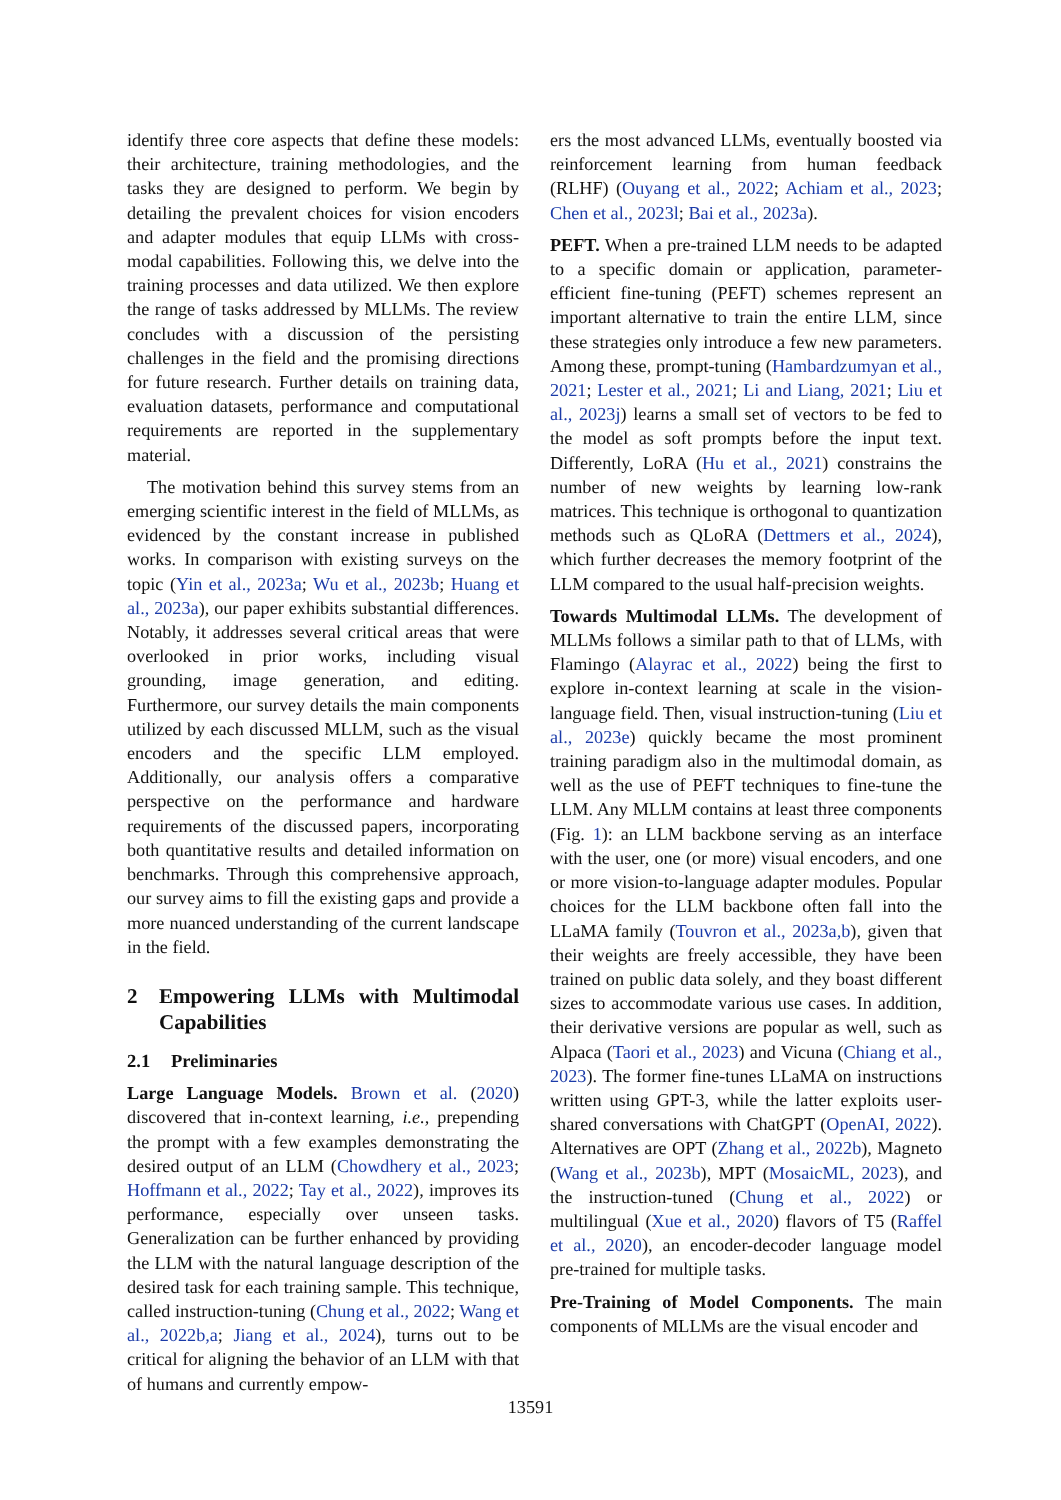identify three core aspects that define these models: their architecture, training methodologies, and the tasks they are designed to perform. We begin by detailing the prevalent choices for vision encoders and adapter modules that equip LLMs with cross-modal capabilities. Following this, we delve into the training processes and data utilized. We then explore the range of tasks addressed by MLLMs. The review concludes with a discussion of the persisting challenges in the field and the promising directions for future research. Further details on training data, evaluation datasets, performance and computational requirements are reported in the supplementary material.
The motivation behind this survey stems from an emerging scientific interest in the field of MLLMs, as evidenced by the constant increase in published works. In comparison with existing surveys on the topic (Yin et al., 2023a; Wu et al., 2023b; Huang et al., 2023a), our paper exhibits substantial differences. Notably, it addresses several critical areas that were overlooked in prior works, including visual grounding, image generation, and editing. Furthermore, our survey details the main components utilized by each discussed MLLM, such as the visual encoders and the specific LLM employed. Additionally, our analysis offers a comparative perspective on the performance and hardware requirements of the discussed papers, incorporating both quantitative results and detailed information on benchmarks. Through this comprehensive approach, our survey aims to fill the existing gaps and provide a more nuanced understanding of the current landscape in the field.
2 Empowering LLMs with Multimodal Capabilities
2.1 Preliminaries
Large Language Models. Brown et al. (2020) discovered that in-context learning, i.e., prepending the prompt with a few examples demonstrating the desired output of an LLM (Chowdhery et al., 2023; Hoffmann et al., 2022; Tay et al., 2022), improves its performance, especially over unseen tasks. Generalization can be further enhanced by providing the LLM with the natural language description of the desired task for each training sample. This technique, called instruction-tuning (Chung et al., 2022; Wang et al., 2022b,a; Jiang et al., 2024), turns out to be critical for aligning the behavior of an LLM with that of humans and currently empow-
ers the most advanced LLMs, eventually boosted via reinforcement learning from human feedback (RLHF) (Ouyang et al., 2022; Achiam et al., 2023; Chen et al., 2023l; Bai et al., 2023a).
PEFT. When a pre-trained LLM needs to be adapted to a specific domain or application, parameter-efficient fine-tuning (PEFT) schemes represent an important alternative to train the entire LLM, since these strategies only introduce a few new parameters. Among these, prompt-tuning (Hambardzumyan et al., 2021; Lester et al., 2021; Li and Liang, 2021; Liu et al., 2023j) learns a small set of vectors to be fed to the model as soft prompts before the input text. Differently, LoRA (Hu et al., 2021) constrains the number of new weights by learning low-rank matrices. This technique is orthogonal to quantization methods such as QLoRA (Dettmers et al., 2024), which further decreases the memory footprint of the LLM compared to the usual half-precision weights.
Towards Multimodal LLMs. The development of MLLMs follows a similar path to that of LLMs, with Flamingo (Alayrac et al., 2022) being the first to explore in-context learning at scale in the vision-language field. Then, visual instruction-tuning (Liu et al., 2023e) quickly became the most prominent training paradigm also in the multimodal domain, as well as the use of PEFT techniques to fine-tune the LLM. Any MLLM contains at least three components (Fig. 1): an LLM backbone serving as an interface with the user, one (or more) visual encoders, and one or more vision-to-language adapter modules. Popular choices for the LLM backbone often fall into the LLaMA family (Touvron et al., 2023a,b), given that their weights are freely accessible, they have been trained on public data solely, and they boast different sizes to accommodate various use cases. In addition, their derivative versions are popular as well, such as Alpaca (Taori et al., 2023) and Vicuna (Chiang et al., 2023). The former fine-tunes LLaMA on instructions written using GPT-3, while the latter exploits user-shared conversations with ChatGPT (OpenAI, 2022). Alternatives are OPT (Zhang et al., 2022b), Magneto (Wang et al., 2023b), MPT (MosaicML, 2023), and the instruction-tuned (Chung et al., 2022) or multilingual (Xue et al., 2020) flavors of T5 (Raffel et al., 2020), an encoder-decoder language model pre-trained for multiple tasks.
Pre-Training of Model Components. The main components of MLLMs are the visual encoder and
13591